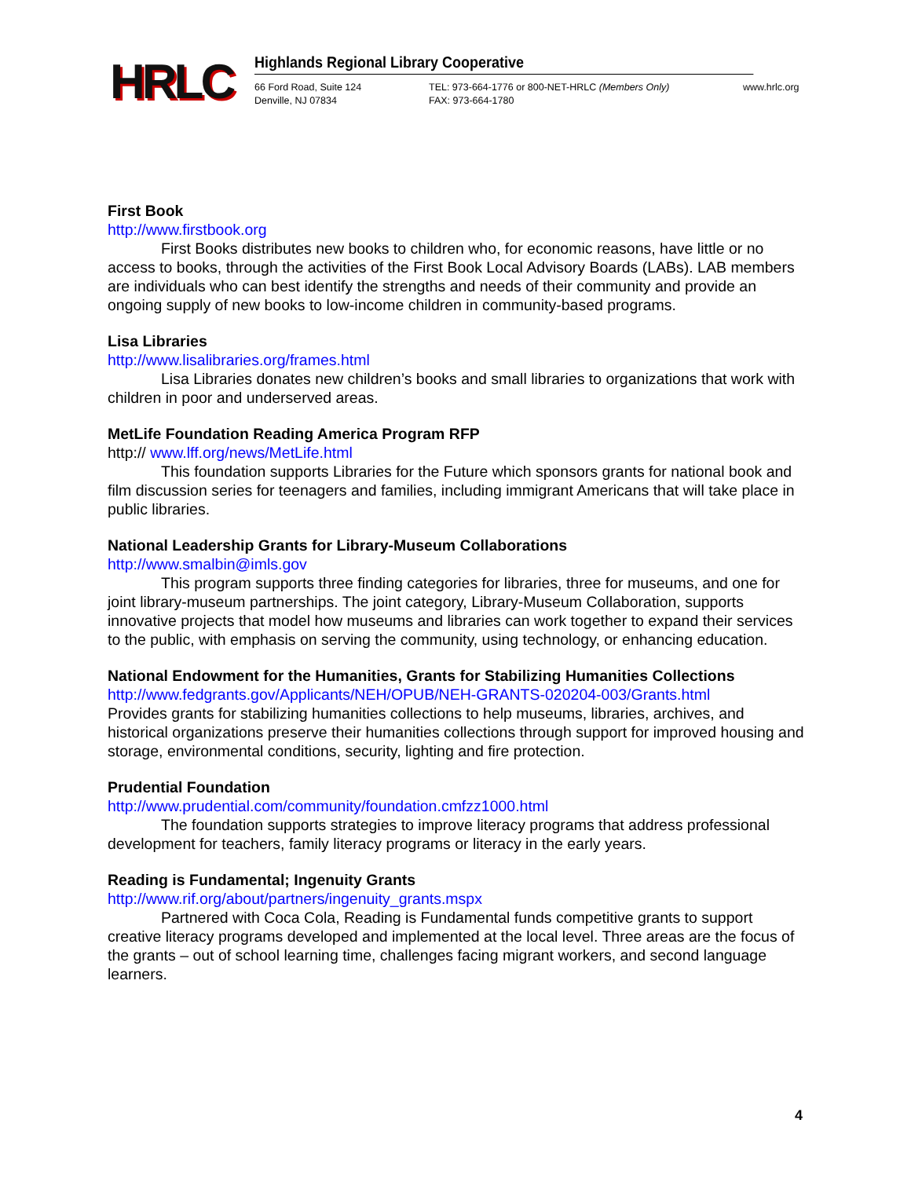HRLC
Highlands Regional Library Cooperative
66 Ford Road, Suite 124
Denville, NJ 07834
TEL: 973-664-1776 or 800-NET-HRLC (Members Only)
FAX: 973-664-1780
www.hrlc.org
First Book
http://www.firstbook.org
First Books distributes new books to children who, for economic reasons, have little or no access to books, through the activities of the First Book Local Advisory Boards (LABs). LAB members are individuals who can best identify the strengths and needs of their community and provide an ongoing supply of new books to low-income children in community-based programs.
Lisa Libraries
http://www.lisalibraries.org/frames.html
Lisa Libraries donates new children’s books and small libraries to organizations that work with children in poor and underserved areas.
MetLife Foundation Reading America Program RFP
http:// www.lff.org/news/MetLife.html
This foundation supports Libraries for the Future which sponsors grants for national book and film discussion series for teenagers and families, including immigrant Americans that will take place in public libraries.
National Leadership Grants for Library-Museum Collaborations
http://www.smalbin@imls.gov
This program supports three finding categories for libraries, three for museums, and one for joint library-museum partnerships. The joint category, Library-Museum Collaboration, supports innovative projects that model how museums and libraries can work together to expand their services to the public, with emphasis on serving the community, using technology, or enhancing education.
National Endowment for the Humanities, Grants for Stabilizing Humanities Collections
http://www.fedgrants.gov/Applicants/NEH/OPUB/NEH-GRANTS-020204-003/Grants.html
Provides grants for stabilizing humanities collections to help museums, libraries, archives, and historical organizations preserve their humanities collections through support for improved housing and storage, environmental conditions, security, lighting and fire protection.
Prudential Foundation
http://www.prudential.com/community/foundation.cmfzz1000.html
The foundation supports strategies to improve literacy programs that address professional development for teachers, family literacy programs or literacy in the early years.
Reading is Fundamental; Ingenuity Grants
http://www.rif.org/about/partners/ingenuity_grants.mspx
Partnered with Coca Cola, Reading is Fundamental funds competitive grants to support creative literacy programs developed and implemented at the local level. Three areas are the focus of the grants – out of school learning time, challenges facing migrant workers, and second language learners.
4